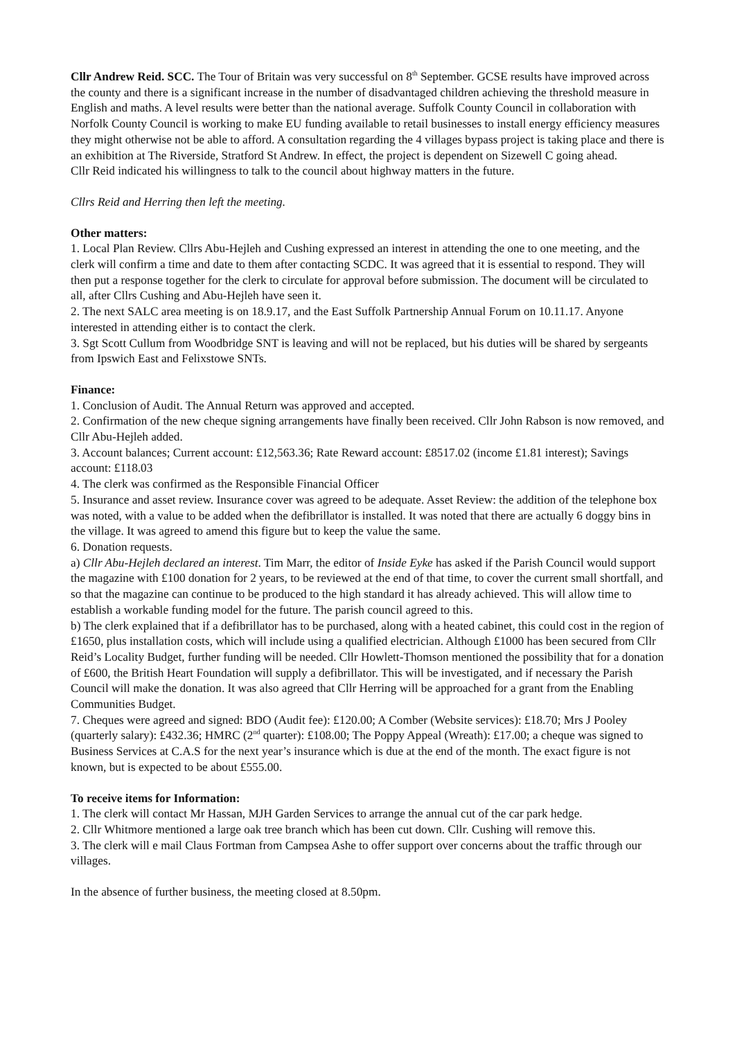Cllr Andrew Reid. SCC. The Tour of Britain was very successful on 8<sup>th</sup> September. GCSE results have improved across the county and there is a significant increase in the number of disadvantaged children achieving the threshold measure in English and maths. A level results were better than the national average. Suffolk County Council in collaboration with Norfolk County Council is working to make EU funding available to retail businesses to install energy efficiency measures they might otherwise not be able to afford. A consultation regarding the 4 villages bypass project is taking place and there is an exhibition at The Riverside, Stratford St Andrew. In effect, the project is dependent on Sizewell C going ahead.
Cllr Reid indicated his willingness to talk to the council about highway matters in the future.
Cllrs Reid and Herring then left the meeting.
Other matters:
1. Local Plan Review. Cllrs Abu-Hejleh and Cushing expressed an interest in attending the one to one meeting, and the clerk will confirm a time and date to them after contacting SCDC. It was agreed that it is essential to respond. They will then put a response together for the clerk to circulate for approval before submission. The document will be circulated to all, after Cllrs Cushing and Abu-Hejleh have seen it.
2. The next SALC area meeting is on 18.9.17, and the East Suffolk Partnership Annual Forum on 10.11.17. Anyone interested in attending either is to contact the clerk.
3. Sgt Scott Cullum from Woodbridge SNT is leaving and will not be replaced, but his duties will be shared by sergeants from Ipswich East and Felixstowe SNTs.
Finance:
1. Conclusion of Audit. The Annual Return was approved and accepted.
2. Confirmation of the new cheque signing arrangements have finally been received. Cllr John Rabson is now removed, and Cllr Abu-Hejleh added.
3. Account balances; Current account: £12,563.36; Rate Reward account: £8517.02 (income £1.81 interest); Savings account: £118.03
4. The clerk was confirmed as the Responsible Financial Officer
5. Insurance and asset review. Insurance cover was agreed to be adequate. Asset Review: the addition of the telephone box was noted, with a value to be added when the defibrillator is installed. It was noted that there are actually 6 doggy bins in the village. It was agreed to amend this figure but to keep the value the same.
6. Donation requests.
a) Cllr Abu-Hejleh declared an interest. Tim Marr, the editor of Inside Eyke has asked if the Parish Council would support the magazine with £100 donation for 2 years, to be reviewed at the end of that time, to cover the current small shortfall, and so that the magazine can continue to be produced to the high standard it has already achieved. This will allow time to establish a workable funding model for the future. The parish council agreed to this.
b) The clerk explained that if a defibrillator has to be purchased, along with a heated cabinet, this could cost in the region of £1650, plus installation costs, which will include using a qualified electrician. Although £1000 has been secured from Cllr Reid’s Locality Budget, further funding will be needed. Cllr Howlett-Thomson mentioned the possibility that for a donation of £600, the British Heart Foundation will supply a defibrillator. This will be investigated, and if necessary the Parish Council will make the donation. It was also agreed that Cllr Herring will be approached for a grant from the Enabling Communities Budget.
7. Cheques were agreed and signed: BDO (Audit fee): £120.00; A Comber (Website services): £18.70; Mrs J Pooley (quarterly salary): £432.36; HMRC (2<sup>nd</sup> quarter): £108.00; The Poppy Appeal (Wreath): £17.00; a cheque was signed to Business Services at C.A.S for the next year’s insurance which is due at the end of the month. The exact figure is not known, but is expected to be about £555.00.
To receive items for Information:
1. The clerk will contact Mr Hassan, MJH Garden Services to arrange the annual cut of the car park hedge.
2. Cllr Whitmore mentioned a large oak tree branch which has been cut down. Cllr. Cushing will remove this.
3. The clerk will e mail Claus Fortman from Campsea Ashe to offer support over concerns about the traffic through our villages.
In the absence of further business, the meeting closed at 8.50pm.